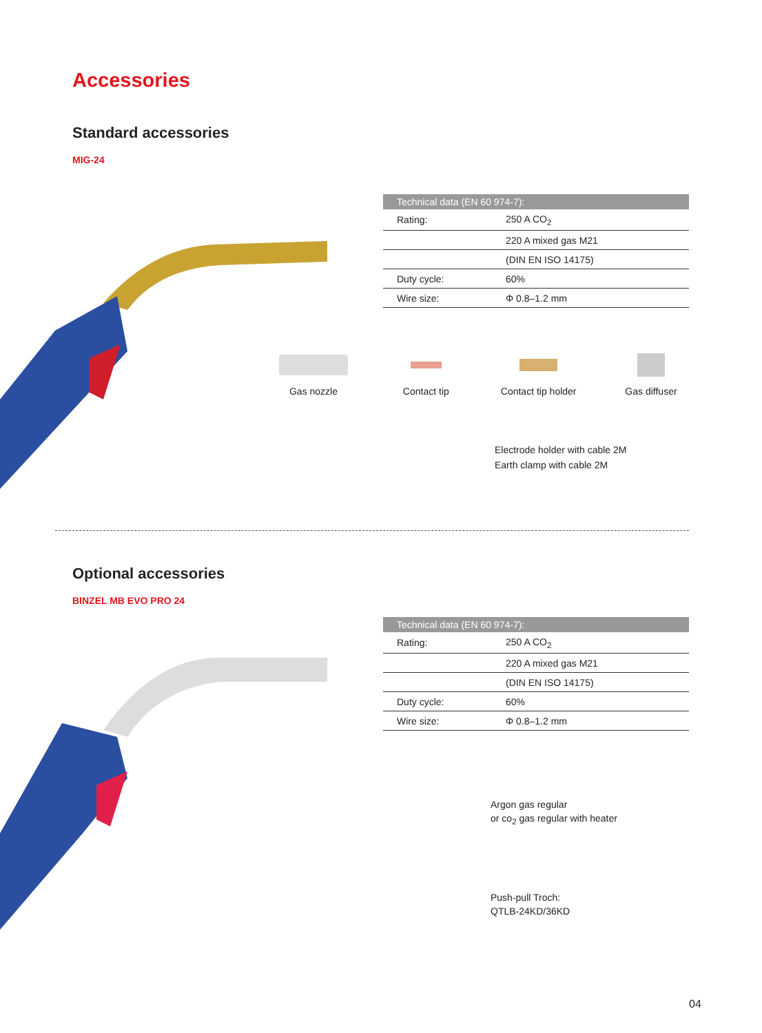Accessories
Standard accessories
MIG-24
| Technical data (EN 60 974-7): | |
| --- | --- |
| Rating: | 250 A CO<sub>2</sub> |
| | 220 A mixed gas M21 |
| | (DIN EN ISO 14175) |
| Duty cycle: | 60% |
| Wire size: | Φ 0.8–1.2 mm |
Gas nozzle Contact tip Contact tip holder
Gas diffuser
Electrode holder with cable 2M
Earth clamp with cable 2M
Optional accessories
BINZEL MB EVO PRO 24
| Technical data (EN 60 974-7): | |
| --- | --- |
| Rating: | 250 A CO<sub>2</sub> |
| | 220 A mixed gas M21 |
| | (DIN EN ISO 14175) |
| Duty cycle: | 60% |
| Wire size: | Φ 0.8–1.2 mm |
Argon gas regular
or co<sub>2</sub> gas regular with heater
Push-pull Troch:
QTLB-24KD/36KD
04